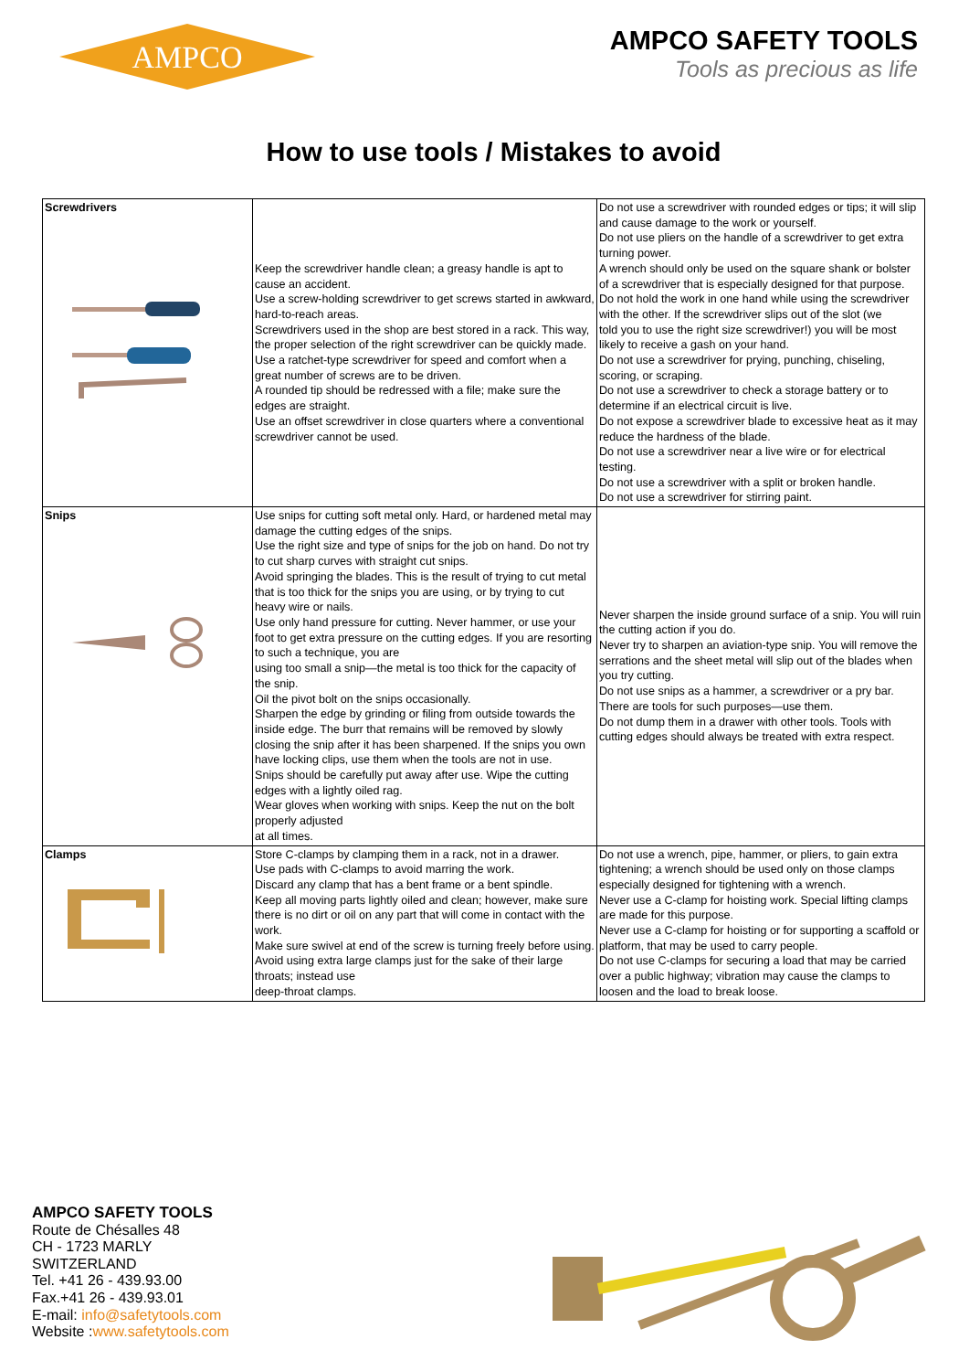AMPCO
AMPCO SAFETY TOOLS
Tools as precious as life
How to use tools / Mistakes to avoid
| Screwdrivers | Keep the screwdriver handle clean; a greasy handle is apt to cause an accident. Use a screw-holding screwdriver to get screws started in awkward, hard-to-reach areas. Screwdrivers used in the shop are best stored in a rack. This way, the proper selection of the right screwdriver can be quickly made. Use a ratchet-type screwdriver for speed and comfort when a great number of screws are to be driven. A rounded tip should be redressed with a file; make sure the edges are straight. Use an offset screwdriver in close quarters where a conventional screwdriver cannot be used. | Do not use a screwdriver with rounded edges or tips; it will slip and cause damage to the work or yourself. Do not use pliers on the handle of a screwdriver to get extra turning power. A wrench should only be used on the square shank or bolster of a screwdriver that is especially designed for that purpose. Do not hold the work in one hand while using the screwdriver with the other. If the screwdriver slips out of the slot (we told you to use the right size screwdriver!) you will be most likely to receive a gash on your hand. Do not use a screwdriver for prying, punching, chiseling, scoring, or scraping. Do not use a screwdriver to check a storage battery or to determine if an electrical circuit is live. Do not expose a screwdriver blade to excessive heat as it may reduce the hardness of the blade. Do not use a screwdriver near a live wire or for electrical testing. Do not use a screwdriver with a split or broken handle. Do not use a screwdriver for stirring paint. |
| Snips | Use snips for cutting soft metal only. Hard, or hardened metal may damage the cutting edges of the snips. Use the right size and type of snips for the job on hand. Do not try to cut sharp curves with straight cut snips. Avoid springing the blades. This is the result of trying to cut metal that is too thick for the snips you are using, or by trying to cut heavy wire or nails. Use only hand pressure for cutting. Never hammer, or use your foot to get extra pressure on the cutting edges. If you are resorting to such a technique, you are using too small a snip—the metal is too thick for the capacity of the snip. Oil the pivot bolt on the snips occasionally. Sharpen the edge by grinding or filing from outside towards the inside edge. The burr that remains will be removed by slowly closing the snip after it has been sharpened. If the snips you own have locking clips, use them when the tools are not in use. Snips should be carefully put away after use. Wipe the cutting edges with a lightly oiled rag. Wear gloves when working with snips. Keep the nut on the bolt properly adjusted at all times. | Never sharpen the inside ground surface of a snip. You will ruin the cutting action if you do. Never try to sharpen an aviation-type snip. You will remove the serrations and the sheet metal will slip out of the blades when you try cutting. Do not use snips as a hammer, a screwdriver or a pry bar. There are tools for such purposes—use them. Do not dump them in a drawer with other tools. Tools with cutting edges should always be treated with extra respect. |
| Clamps | Store C-clamps by clamping them in a rack, not in a drawer. Use pads with C-clamps to avoid marring the work. Discard any clamp that has a bent frame or a bent spindle. Keep all moving parts lightly oiled and clean; however, make sure there is no dirt or oil on any part that will come in contact with the work. Make sure swivel at end of the screw is turning freely before using. Avoid using extra large clamps just for the sake of their large throats; instead use deep-throat clamps. | Do not use a wrench, pipe, hammer, or pliers, to gain extra tightening; a wrench should be used only on those clamps especially designed for tightening with a wrench. Never use a C-clamp for hoisting work. Special lifting clamps are made for this purpose. Never use a C-clamp for hoisting or for supporting a scaffold or platform, that may be used to carry people. Do not use C-clamps for securing a load that may be carried over a public highway; vibration may cause the clamps to loosen and the load to break loose. |
AMPCO SAFETY TOOLS
Route de Chésalles 48
CH - 1723 MARLY
SWITZERLAND
Tel. +41 26 - 439.93.00
Fax.+41 26 - 439.93.01
E-mail: info@safetytools.com
Website :www.safetytools.com